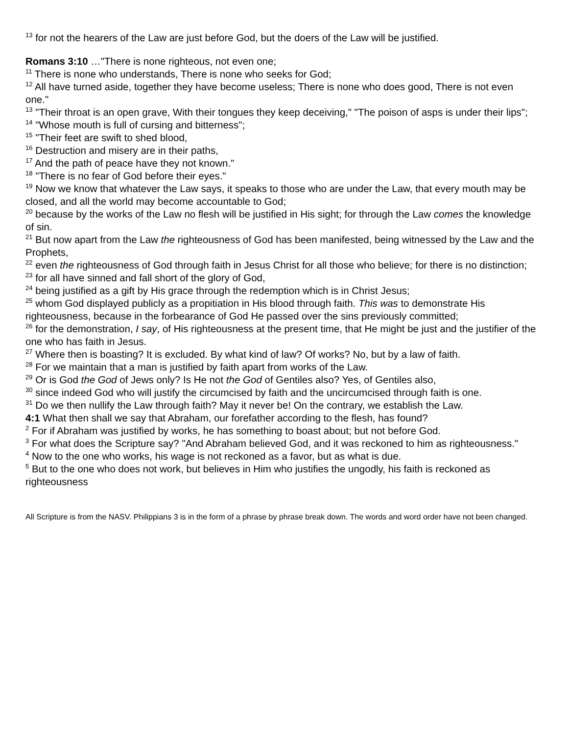<sup>13</sup> for not the hearers of the Law are just before God, but the doers of the Law will be justified.
Romans 3:10 …"There is none righteous, not even one;
<sup>11</sup> There is none who understands, There is none who seeks for God;
<sup>12</sup> All have turned aside, together they have become useless; There is none who does good, There is not even one."
<sup>13</sup> "Their throat is an open grave, With their tongues they keep deceiving," "The poison of asps is under their lips";
<sup>14</sup> "Whose mouth is full of cursing and bitterness";
<sup>15</sup> "Their feet are swift to shed blood,
<sup>16</sup> Destruction and misery are in their paths,
<sup>17</sup> And the path of peace have they not known."
<sup>18</sup> "There is no fear of God before their eyes."
<sup>19</sup> Now we know that whatever the Law says, it speaks to those who are under the Law, that every mouth may be closed, and all the world may become accountable to God;
<sup>20</sup> because by the works of the Law no flesh will be justified in His sight; for through the Law comes the knowledge of sin.
<sup>21</sup> But now apart from the Law the righteousness of God has been manifested, being witnessed by the Law and the Prophets,
<sup>22</sup> even the righteousness of God through faith in Jesus Christ for all those who believe; for there is no distinction;
<sup>23</sup> for all have sinned and fall short of the glory of God,
<sup>24</sup> being justified as a gift by His grace through the redemption which is in Christ Jesus;
<sup>25</sup> whom God displayed publicly as a propitiation in His blood through faith. This was to demonstrate His righteousness, because in the forbearance of God He passed over the sins previously committed;
<sup>26</sup> for the demonstration, I say, of His righteousness at the present time, that He might be just and the justifier of the one who has faith in Jesus.
<sup>27</sup> Where then is boasting? It is excluded. By what kind of law? Of works? No, but by a law of faith.
<sup>28</sup> For we maintain that a man is justified by faith apart from works of the Law.
<sup>29</sup> Or is God the God of Jews only? Is He not the God of Gentiles also? Yes, of Gentiles also,
<sup>30</sup> since indeed God who will justify the circumcised by faith and the uncircumcised through faith is one.
<sup>31</sup> Do we then nullify the Law through faith? May it never be! On the contrary, we establish the Law.
4:1 What then shall we say that Abraham, our forefather according to the flesh, has found?
<sup>2</sup> For if Abraham was justified by works, he has something to boast about; but not before God.
<sup>3</sup> For what does the Scripture say? "And Abraham believed God, and it was reckoned to him as righteousness."
<sup>4</sup> Now to the one who works, his wage is not reckoned as a favor, but as what is due.
<sup>5</sup> But to the one who does not work, but believes in Him who justifies the ungodly, his faith is reckoned as righteousness
All Scripture is from the NASV. Philippians 3 is in the form of a phrase by phrase break down. The words and word order have not been changed.